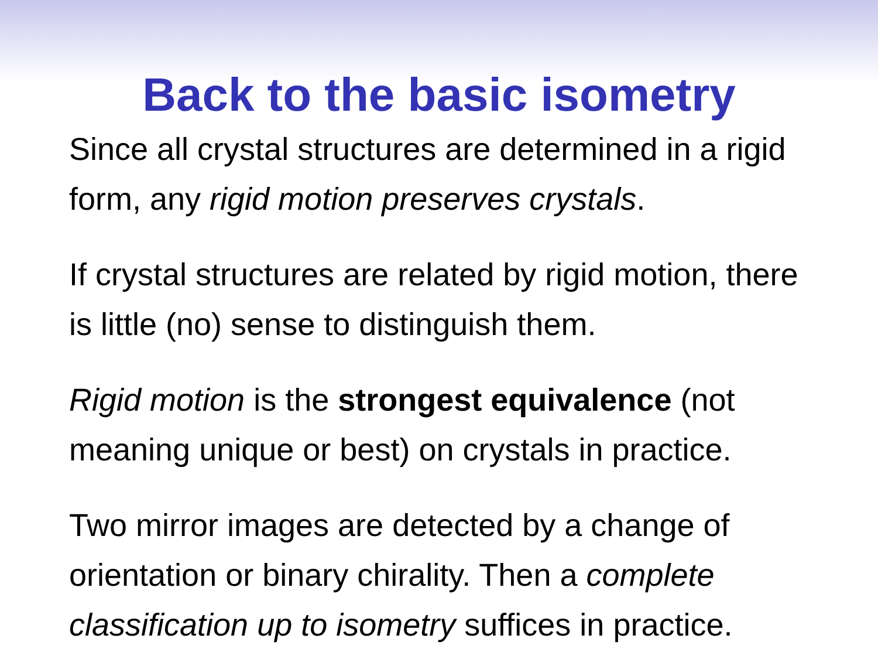Back to the basic isometry
Since all crystal structures are determined in a rigid form, any rigid motion preserves crystals.
If crystal structures are related by rigid motion, there is little (no) sense to distinguish them.
Rigid motion is the strongest equivalence (not meaning unique or best) on crystals in practice.
Two mirror images are detected by a change of orientation or binary chirality. Then a complete classification up to isometry suffices in practice.